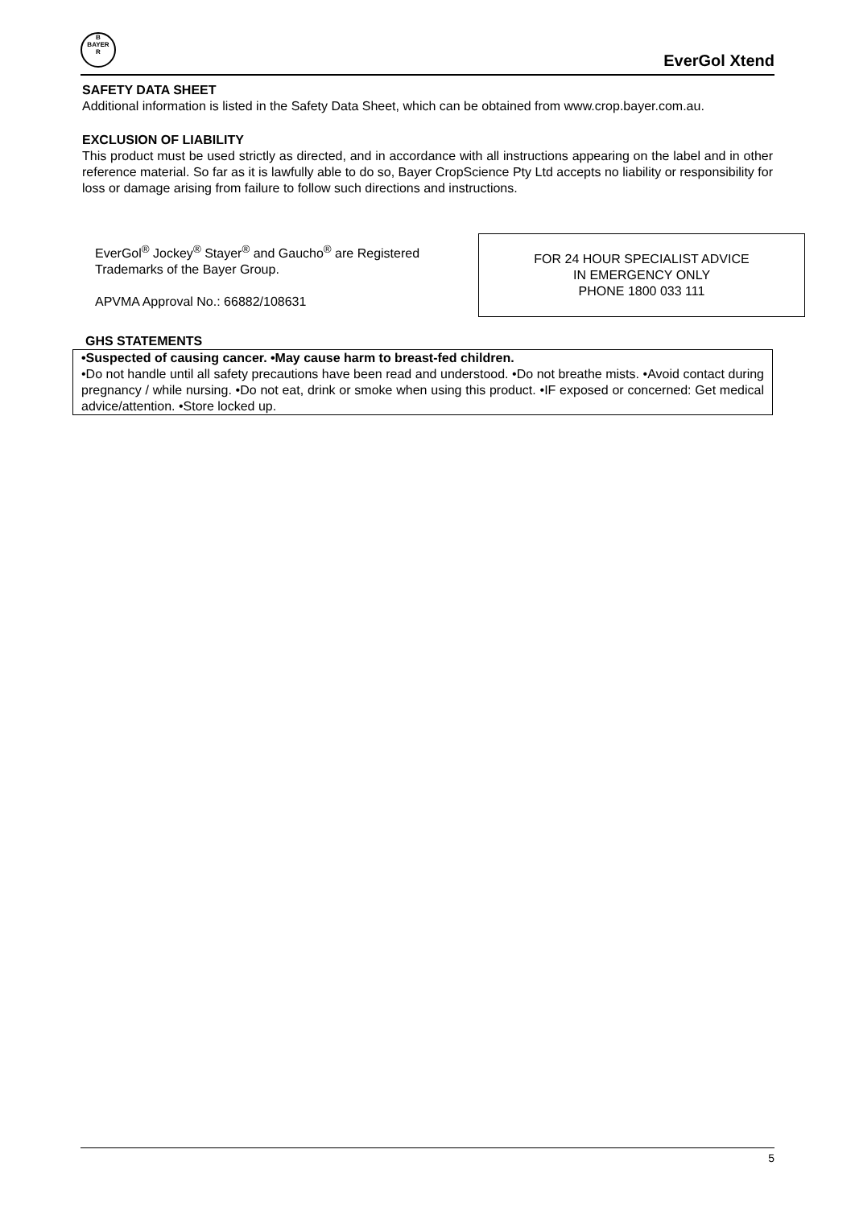B
BAYER
R
EverGol Xtend
SAFETY DATA SHEET
Additional information is listed in the Safety Data Sheet, which can be obtained from www.crop.bayer.com.au.
EXCLUSION OF LIABILITY
This product must be used strictly as directed, and in accordance with all instructions appearing on the label and in other reference material. So far as it is lawfully able to do so, Bayer CropScience Pty Ltd accepts no liability or responsibility for loss or damage arising from failure to follow such directions and instructions.
EverGol<sup>®</sup> Jockey<sup>®</sup> Stayer<sup>®</sup> and Gaucho<sup>®</sup> are Registered
Trademarks of the Bayer Group.
APVMA Approval No.: 66882/108631
FOR 24 HOUR SPECIALIST ADVICE
IN EMERGENCY ONLY
PHONE 1800 033 111
GHS STATEMENTS
•Suspected of causing cancer. •May cause harm to breast-fed children.
•Do not handle until all safety precautions have been read and understood. •Do not breathe mists. •Avoid contact during pregnancy / while nursing. •Do not eat, drink or smoke when using this product. •IF exposed or concerned: Get medical advice/attention. •Store locked up.
5